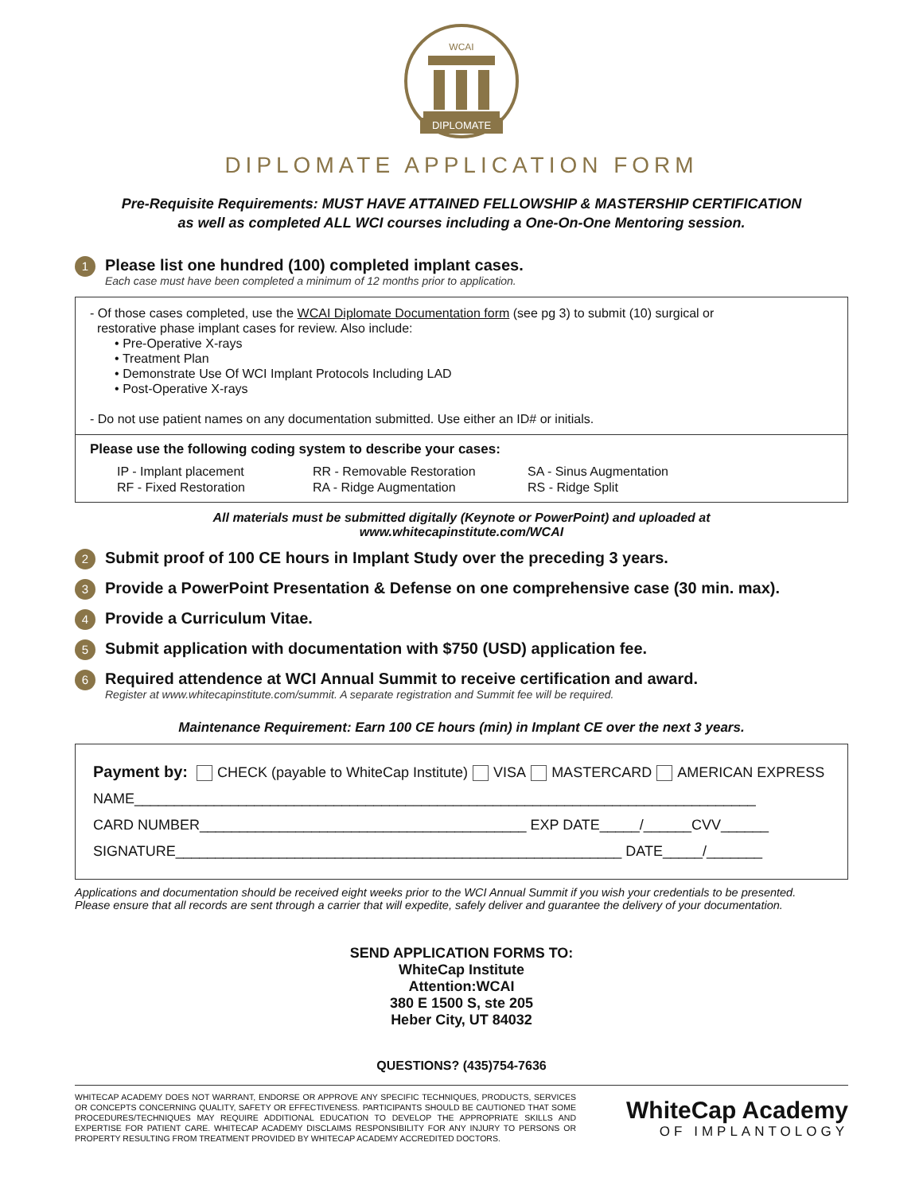WCAI
DIPLOMATE
DIPLOMATE APPLICATION FORM
Pre-Requisite Requirements: MUST HAVE ATTAINED FELLOWSHIP & MASTERSHIP CERTIFICATION
as well as completed ALL WCI courses including a One-On-One Mentoring session.
1
Please list one hundred (100) completed implant cases.
Each case must have been completed a minimum of 12 months prior to application.
- Of those cases completed, use the WCAI Diplomate Documentation form (see pg 3) to submit (10) surgical or
restorative phase implant cases for review. Also include:
• Pre-Operative X-rays
• Treatment Plan
• Demonstrate Use Of WCI Implant Protocols Including LAD
• Post-Operative X-rays
- Do not use patient names on any documentation submitted. Use either an ID# or initials.
Please use the following coding system to describe your cases:
IP - Implant placement
RR - Removable Restoration
SA - Sinus Augmentation
RF - Fixed Restoration
RA - Ridge Augmentation
RS - Ridge Split
All materials must be submitted digitally (Keynote or PowerPoint) and uploaded at
www.whitecapinstitute.com/WCAI
2
Submit proof of 100 CE hours in Implant Study over the preceding 3 years.
3
Provide a PowerPoint Presentation & Defense on one comprehensive case (30 min. max).
4
Provide a Curriculum Vitae.
5
Submit application with documentation with $750 (USD) application fee.
6
Required attendence at WCI Annual Summit to receive certification and award.
Register at www.whitecapinstitute.com/summit. A separate registration and Summit fee will be required.
Maintenance Requirement: Earn 100 CE hours (min) in Implant CE over the next 3 years.
Payment by: CHECK (payable to WhiteCap Institute) VISA MASTERCARD AMERICAN EXPRESS
NAME______________________________________________________________________________
CARD NUMBER_________________________________________ EXP DATE_____/______CVV______
SIGNATURE________________________________________________________ DATE_____/_______
Applications and documentation should be received eight weeks prior to the WCI Annual Summit if you wish your credentials to be presented.
Please ensure that all records are sent through a carrier that will expedite, safely deliver and guarantee the delivery of your documentation.
SEND APPLICATION FORMS TO:
WhiteCap Institute
Attention:WCAI
380 E 1500 S, ste 205
Heber City, UT 84032
QUESTIONS? (435)754-7636
WHITECAP ACADEMY DOES NOT WARRANT, ENDORSE OR APPROVE ANY SPECIFIC TECHNIQUES, PRODUCTS, SERVICES OR CONCEPTS CONCERNING QUALITY, SAFETY OR EFFECTIVENESS. PARTICIPANTS SHOULD BE CAUTIONED THAT SOME PROCEDURES/TECHNIQUES MAY REQUIRE ADDITIONAL EDUCATION TO DEVELOP THE APPROPRIATE SKILLS AND EXPERTISE FOR PATIENT CARE. WHITECAP ACADEMY DISCLAIMS RESPONSIBILITY FOR ANY INJURY TO PERSONS OR PROPERTY RESULTING FROM TREATMENT PROVIDED BY WHITECAP ACADEMY ACCREDITED DOCTORS.
WhiteCap Academy
OF IMPLANTOLOGY